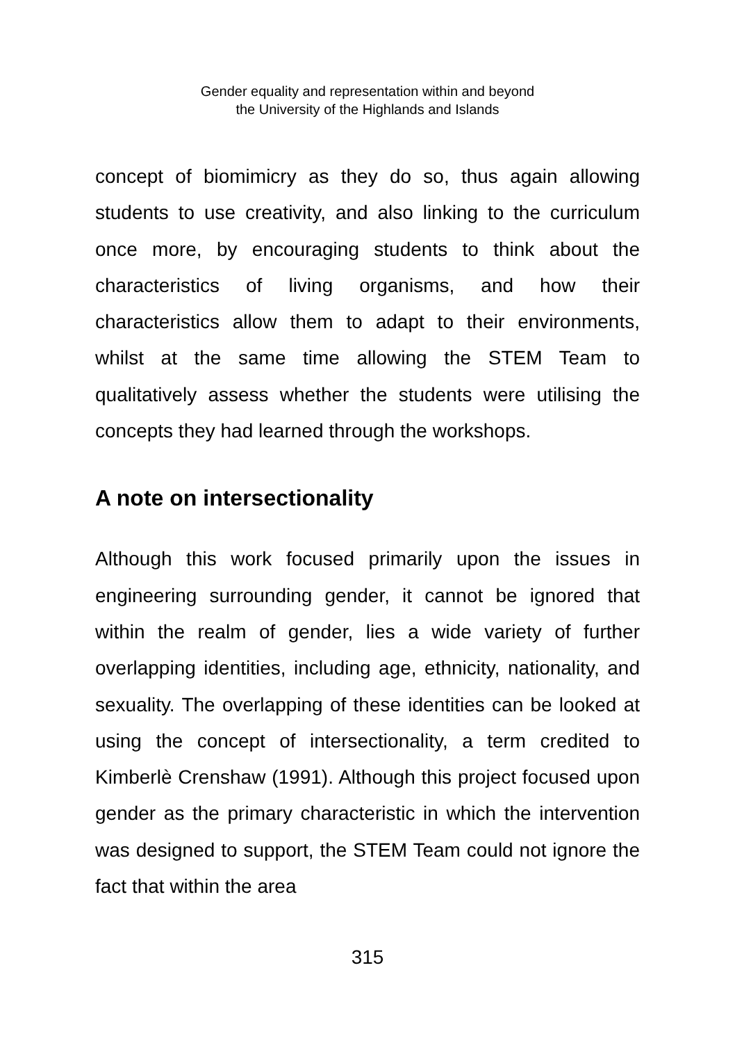Gender equality and representation within and beyond
the University of the Highlands and Islands
concept of biomimicry as they do so, thus again allowing students to use creativity, and also linking to the curriculum once more, by encouraging students to think about the characteristics of living organisms, and how their characteristics allow them to adapt to their environments, whilst at the same time allowing the STEM Team to qualitatively assess whether the students were utilising the concepts they had learned through the workshops.
A note on intersectionality
Although this work focused primarily upon the issues in engineering surrounding gender, it cannot be ignored that within the realm of gender, lies a wide variety of further overlapping identities, including age, ethnicity, nationality, and sexuality. The overlapping of these identities can be looked at using the concept of intersectionality, a term credited to Kimberlè Crenshaw (1991). Although this project focused upon gender as the primary characteristic in which the intervention was designed to support, the STEM Team could not ignore the fact that within the area
315